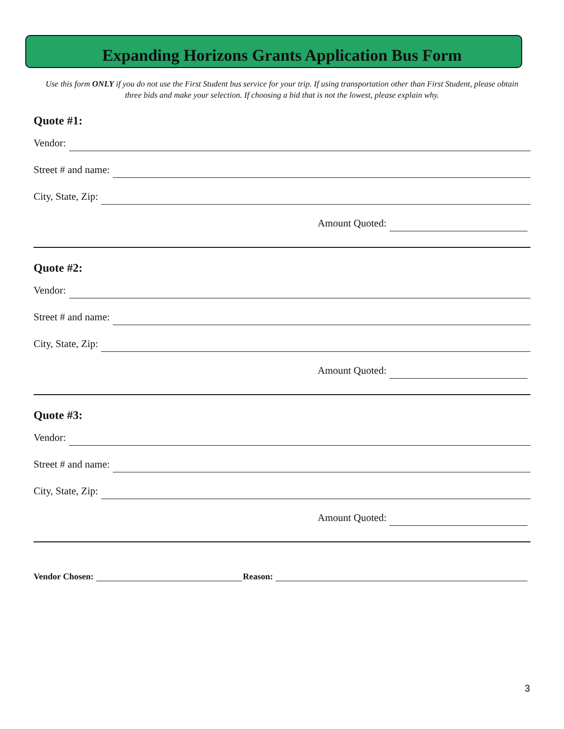Expanding Horizons Grants Application Bus Form
Use this form ONLY if you do not use the First Student bus service for your trip. If using transportation other than First Student, please obtain three bids and make your selection. If choosing a bid that is not the lowest, please explain why.
Quote #1:
Vendor:
Street # and name:
City, State, Zip:
Amount Quoted:
Quote #2:
Vendor:
Street # and name:
City, State, Zip:
Amount Quoted:
Quote #3:
Vendor:
Street # and name:
City, State, Zip:
Amount Quoted:
Vendor Chosen: Reason:
3